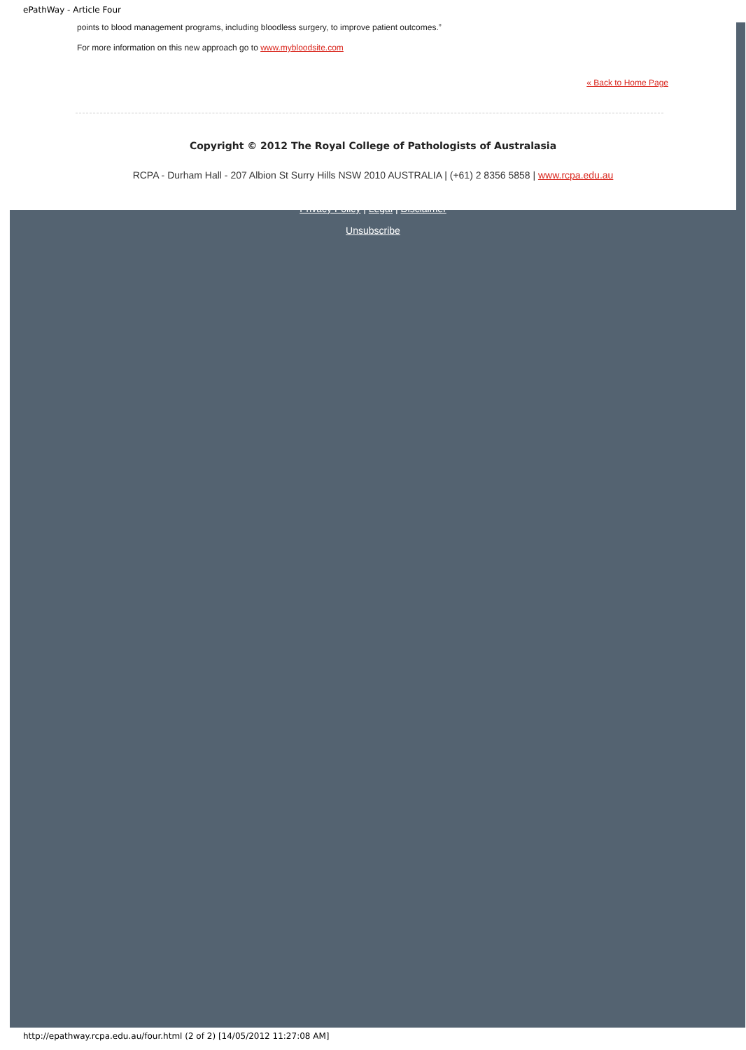ePathWay - Article Four
points to blood management programs, including bloodless surgery, to improve patient outcomes.”
For more information on this new approach go to www.mybloodsite.com
« Back to Home Page
Copyright © 2012 The Royal College of Pathologists of Australasia
RCPA - Durham Hall - 207 Albion St Surry Hills NSW 2010 AUSTRALIA | (+61) 2 8356 5858 | www.rcpa.edu.au
Privacy Policy | Legal | Disclaimer
Unsubscribe
http://epathway.rcpa.edu.au/four.html (2 of 2) [14/05/2012 11:27:08 AM]